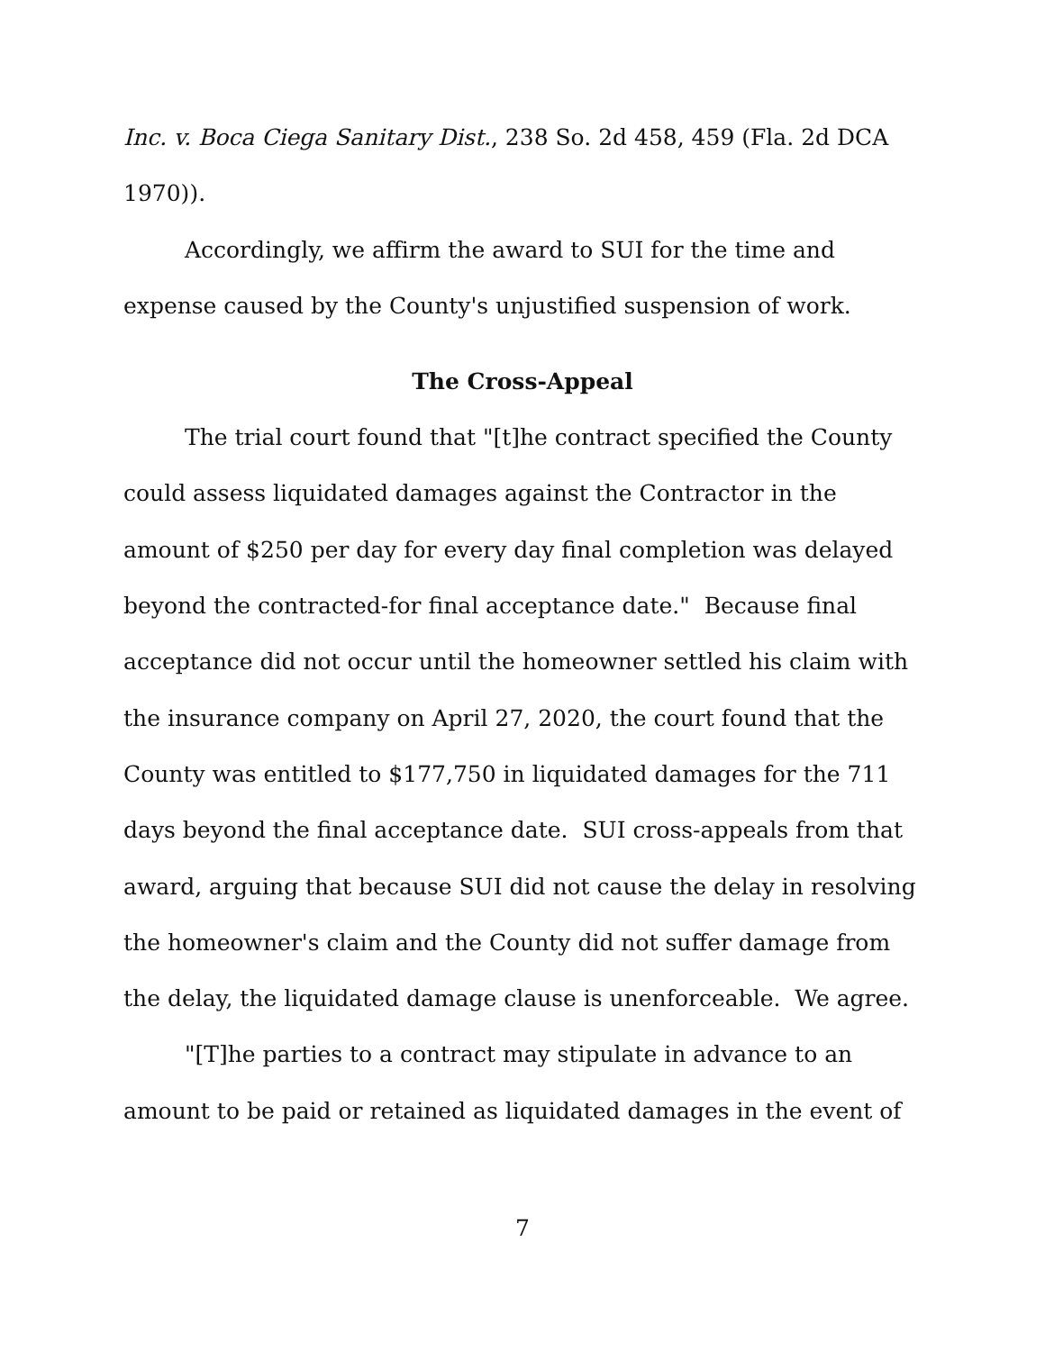Inc. v. Boca Ciega Sanitary Dist., 238 So. 2d 458, 459 (Fla. 2d DCA 1970)).
Accordingly, we affirm the award to SUI for the time and expense caused by the County's unjustified suspension of work.
The Cross-Appeal
The trial court found that "[t]he contract specified the County could assess liquidated damages against the Contractor in the amount of $250 per day for every day final completion was delayed beyond the contracted-for final acceptance date." Because final acceptance did not occur until the homeowner settled his claim with the insurance company on April 27, 2020, the court found that the County was entitled to $177,750 in liquidated damages for the 711 days beyond the final acceptance date. SUI cross-appeals from that award, arguing that because SUI did not cause the delay in resolving the homeowner's claim and the County did not suffer damage from the delay, the liquidated damage clause is unenforceable. We agree.
"[T]he parties to a contract may stipulate in advance to an amount to be paid or retained as liquidated damages in the event of
7